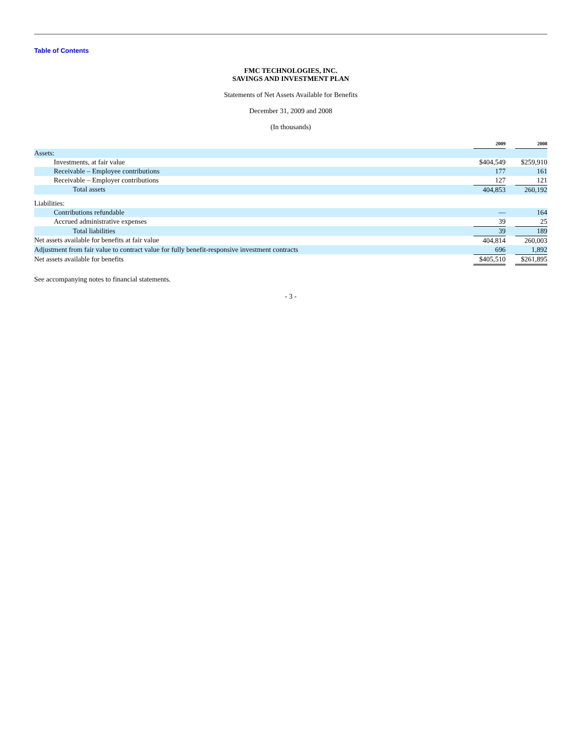Table of Contents
FMC TECHNOLOGIES, INC.
SAVINGS AND INVESTMENT PLAN
Statements of Net Assets Available for Benefits
December 31, 2009 and 2008
(In thousands)
| | 2009 | | 2008 |
| Assets: | | | |
| Investments, at fair value | $404,549 | | $259,910 |
| Receivable – Employee contributions | 177 | | 161 |
| Receivable – Employer contributions | 127 | | 121 |
| Total assets | 404,853 | | 260,192 |
| Liabilities: | | | |
| Contributions refundable | — | | 164 |
| Accrued administrative expenses | 39 | | 25 |
| Total liabilities | 39 | | 189 |
| Net assets available for benefits at fair value | 404,814 | | 260,003 |
| Adjustment from fair value to contract value for fully benefit-responsive investment contracts | 696 | | 1,892 |
| Net assets available for benefits | $405,510 | | $261,895 |
See accompanying notes to financial statements.
- 3 -